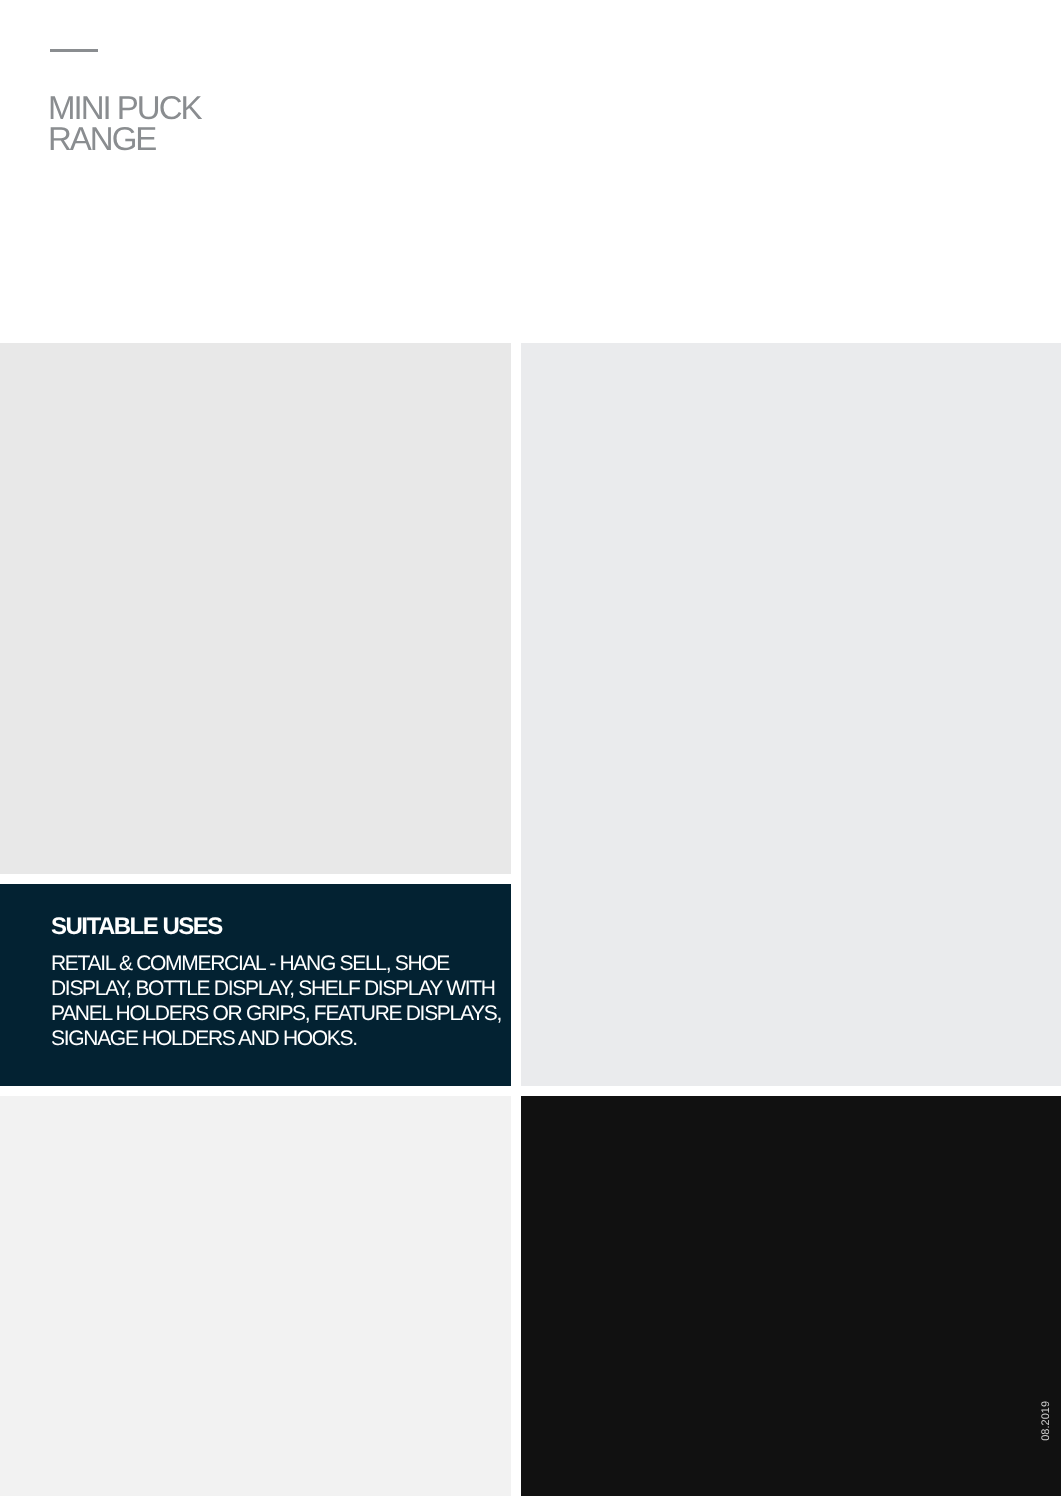MINI PUCK
RANGE
SUITABLE USES
RETAIL & COMMERCIAL - HANG SELL, SHOE DISPLAY, BOTTLE DISPLAY, SHELF DISPLAY WITH PANEL HOLDERS OR GRIPS, FEATURE DISPLAYS, SIGNAGE HOLDERS AND HOOKS.
08.2019